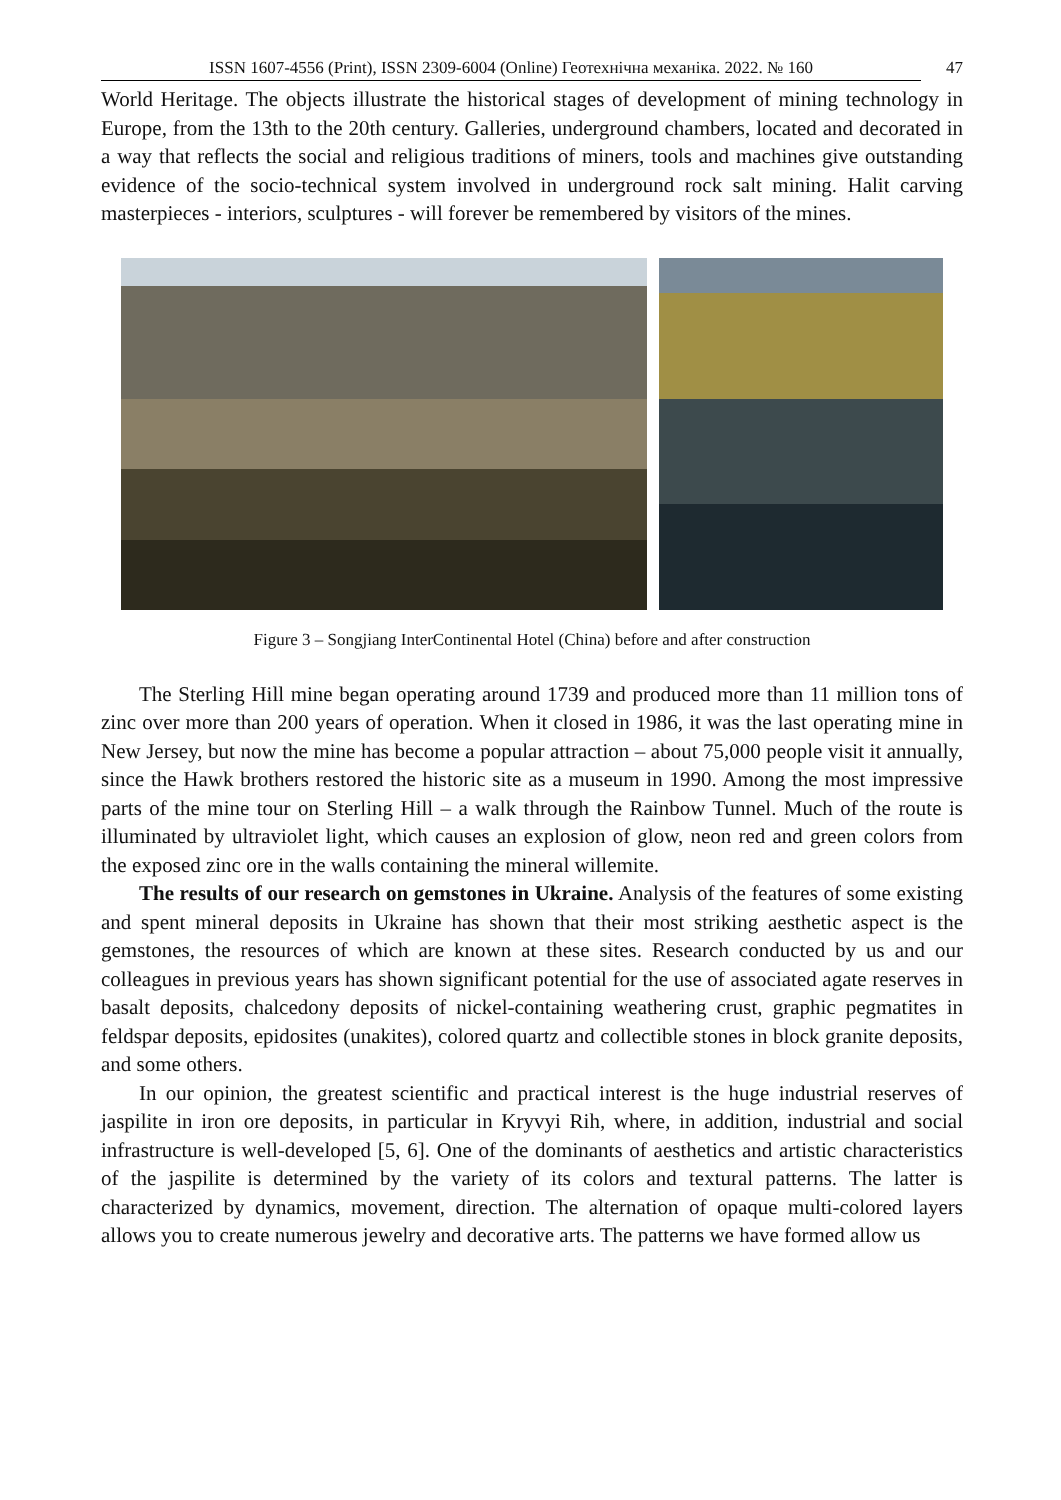ISSN 1607-4556 (Print), ISSN 2309-6004 (Online) Геотехнічна механіка. 2022. № 160 47
World Heritage. The objects illustrate the historical stages of development of mining technology in Europe, from the 13th to the 20th century. Galleries, underground chambers, located and decorated in a way that reflects the social and religious traditions of miners, tools and machines give outstanding evidence of the socio-technical system involved in underground rock salt mining. Halit carving masterpieces - interiors, sculptures - will forever be remembered by visitors of the mines.
Figure 3 – Songjiang InterContinental Hotel (China) before and after construction
The Sterling Hill mine began operating around 1739 and produced more than 11 million tons of zinc over more than 200 years of operation. When it closed in 1986, it was the last operating mine in New Jersey, but now the mine has become a popular attraction – about 75,000 people visit it annually, since the Hawk brothers restored the historic site as a museum in 1990. Among the most impressive parts of the mine tour on Sterling Hill – a walk through the Rainbow Tunnel. Much of the route is illuminated by ultraviolet light, which causes an explosion of glow, neon red and green colors from the exposed zinc ore in the walls containing the mineral willemite.
The results of our research on gemstones in Ukraine. Analysis of the features of some existing and spent mineral deposits in Ukraine has shown that their most striking aesthetic aspect is the gemstones, the resources of which are known at these sites. Research conducted by us and our colleagues in previous years has shown significant potential for the use of associated agate reserves in basalt deposits, chalcedony deposits of nickel-containing weathering crust, graphic pegmatites in feldspar deposits, epidosites (unakites), colored quartz and collectible stones in block granite deposits, and some others.
In our opinion, the greatest scientific and practical interest is the huge industrial reserves of jaspilite in iron ore deposits, in particular in Kryvyi Rih, where, in addition, industrial and social infrastructure is well-developed [5, 6]. One of the dominants of aesthetics and artistic characteristics of the jaspilite is determined by the variety of its colors and textural patterns. The latter is characterized by dynamics, movement, direction. The alternation of opaque multi-colored layers allows you to create numerous jewelry and decorative arts. The patterns we have formed allow us